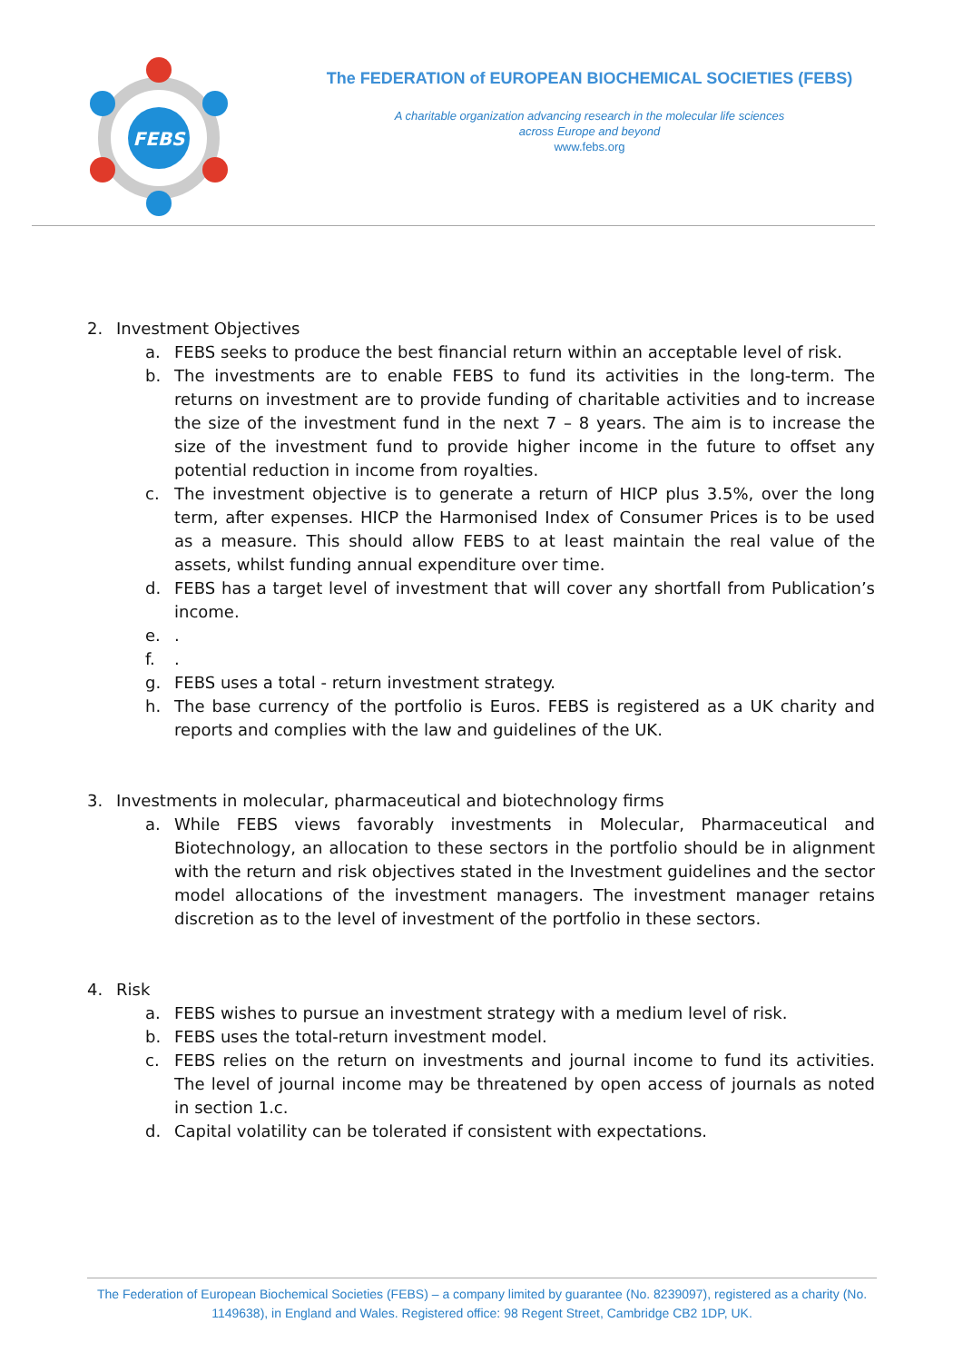FEBS
The FEDERATION of EUROPEAN BIOCHEMICAL SOCIETIES (FEBS)
A charitable organization advancing research in the molecular life sciences
across Europe and beyond
www.febs.org
2. Investment Objectives
a. FEBS seeks to produce the best financial return within an acceptable level of risk.
b. The investments are to enable FEBS to fund its activities in the long-term. The returns on investment are to provide funding of charitable activities and to increase the size of the investment fund in the next 7 – 8 years. The aim is to increase the size of the investment fund to provide higher income in the future to offset any potential reduction in income from royalties.
c. The investment objective is to generate a return of HICP plus 3.5%, over the long term, after expenses. HICP the Harmonised Index of Consumer Prices is to be used as a measure. This should allow FEBS to at least maintain the real value of the assets, whilst funding annual expenditure over time.
d. FEBS has a target level of investment that will cover any shortfall from Publication’s income.
e..
f..
g. FEBS uses a total - return investment strategy.
h. The base currency of the portfolio is Euros. FEBS is registered as a UK charity and reports and complies with the law and guidelines of the UK.
3. Investments in molecular, pharmaceutical and biotechnology firms
a. While FEBS views favorably investments in Molecular, Pharmaceutical and Biotechnology, an allocation to these sectors in the portfolio should be in alignment with the return and risk objectives stated in the Investment guidelines and the sector model allocations of the investment managers. The investment manager retains discretion as to the level of investment of the portfolio in these sectors.
4. Risk
a. FEBS wishes to pursue an investment strategy with a medium level of risk.
b. FEBS uses the total-return investment model.
c. FEBS relies on the return on investments and journal income to fund its activities. The level of journal income may be threatened by open access of journals as noted in section 1.c.
d. Capital volatility can be tolerated if consistent with expectations.
The Federation of European Biochemical Societies (FEBS) – a company limited by guarantee (No. 8239097), registered as a charity (No. 1149638), in England and Wales. Registered office: 98 Regent Street, Cambridge CB2 1DP, UK.